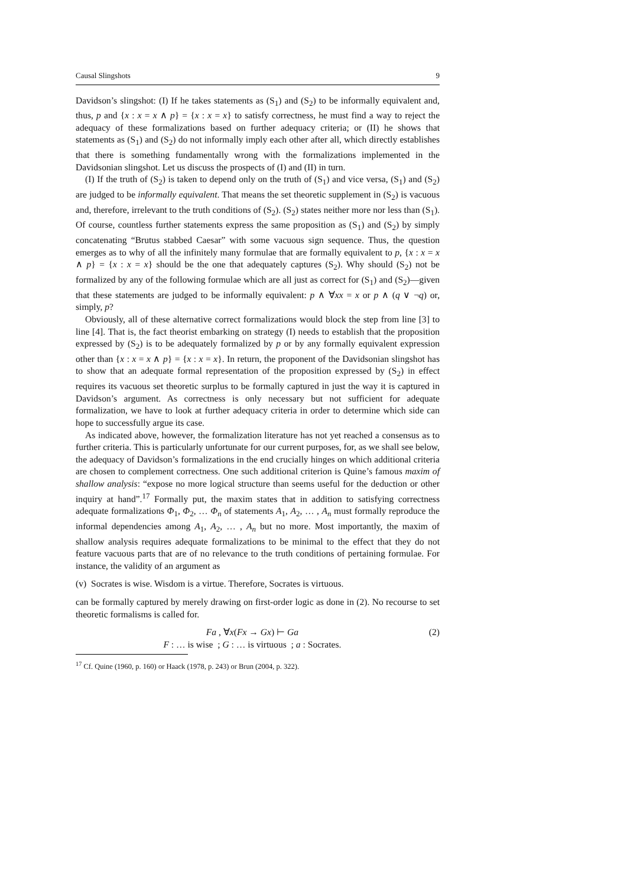Causal Slingshots 9
Davidson’s slingshot: (I) If he takes statements as (S<sub>1</sub>) and (S<sub>2</sub>) to be informally equivalent and, thus, p and {x : x = x ∧ p} = {x : x = x} to satisfy correctness, he must find a way to reject the adequacy of these formalizations based on further adequacy criteria; or (II) he shows that statements as (S<sub>1</sub>) and (S<sub>2</sub>) do not informally imply each other after all, which directly establishes that there is something fundamentally wrong with the formalizations implemented in the Davidsonian slingshot. Let us discuss the prospects of (I) and (II) in turn.
(I) If the truth of (S<sub>2</sub>) is taken to depend only on the truth of (S<sub>1</sub>) and vice versa, (S<sub>1</sub>) and (S<sub>2</sub>) are judged to be informally equivalent. That means the set theoretic supplement in (S<sub>2</sub>) is vacuous and, therefore, irrelevant to the truth conditions of (S<sub>2</sub>). (S<sub>2</sub>) states neither more nor less than (S<sub>1</sub>). Of course, countless further statements express the same proposition as (S<sub>1</sub>) and (S<sub>2</sub>) by simply concatenating “Brutus stabbed Caesar” with some vacuous sign sequence. Thus, the question emerges as to why of all the infinitely many formulae that are formally equivalent to p, {x : x = x ∧ p} = {x : x = x} should be the one that adequately captures (S<sub>2</sub>). Why should (S<sub>2</sub>) not be formalized by any of the following formulae which are all just as correct for (S<sub>1</sub>) and (S<sub>2</sub>)—given that these statements are judged to be informally equivalent: p ∧ ∀xx = x or p ∧ (q ∨ ¬q) or, simply, p?
Obviously, all of these alternative correct formalizations would block the step from line [3] to line [4]. That is, the fact theorist embarking on strategy (I) needs to establish that the proposition expressed by (S<sub>2</sub>) is to be adequately formalized by p or by any formally equivalent expression other than {x : x = x ∧ p} = {x : x = x}. In return, the proponent of the Davidsonian slingshot has to show that an adequate formal representation of the proposition expressed by (S<sub>2</sub>) in effect requires its vacuous set theoretic surplus to be formally captured in just the way it is captured in Davidson’s argument. As correctness is only necessary but not sufficient for adequate formalization, we have to look at further adequacy criteria in order to determine which side can hope to successfully argue its case.
As indicated above, however, the formalization literature has not yet reached a consensus as to further criteria. This is particularly unfortunate for our current purposes, for, as we shall see below, the adequacy of Davidson’s formalizations in the end crucially hinges on which additional criteria are chosen to complement correctness. One such additional criterion is Quine’s famous maxim of shallow analysis: “expose no more logical structure than seems useful for the deduction or other inquiry at hand”.<sup>17</sup> Formally put, the maxim states that in addition to satisfying correctness adequate formalizations Φ<sub>1</sub>, Φ<sub>2</sub>, … Φ<sub>n</sub> of statements A<sub>1</sub>, A<sub>2</sub>, … , A<sub>n</sub> must formally reproduce the informal dependencies among A<sub>1</sub>, A<sub>2</sub>, … , A<sub>n</sub> but no more. Most importantly, the maxim of shallow analysis requires adequate formalizations to be minimal to the effect that they do not feature vacuous parts that are of no relevance to the truth conditions of pertaining formulae. For instance, the validity of an argument as
(v) Socrates is wise. Wisdom is a virtue. Therefore, Socrates is virtuous.
can be formally captured by merely drawing on first-order logic as done in (2). No recourse to set theoretic formalisms is called for.
Fa , ∀x(Fx → Gx) ⊢ Ga
F : … is wise ; G : … is virtuous ; a : Socrates.
(2)
<sup>17</sup> Cf. Quine (1960, p. 160) or Haack (1978, p. 243) or Brun (2004, p. 322).